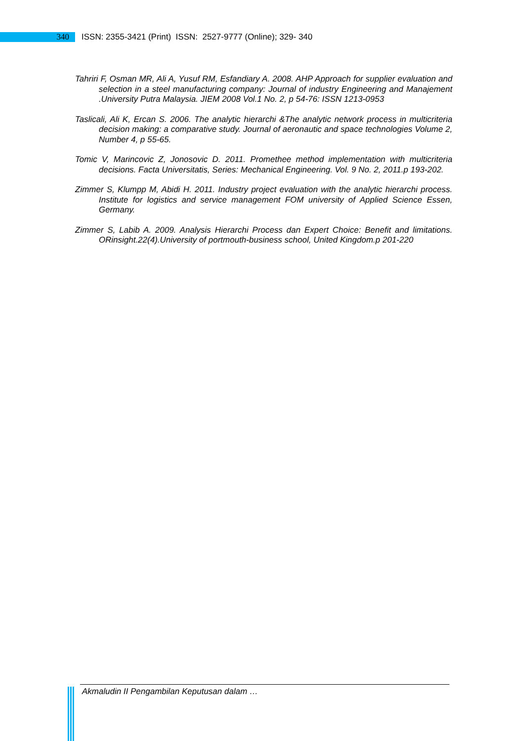340
ISSN: 2355-3421 (Print) ISSN: 2527-9777 (Online); 329- 340
Tahriri F, Osman MR, Ali A, Yusuf RM, Esfandiary A. 2008. AHP Approach for supplier evaluation and selection in a steel manufacturing company: Journal of industry Engineering and Manajement .University Putra Malaysia. JIEM 2008 Vol.1 No. 2, p 54-76: ISSN 1213-0953
Taslicali, Ali K, Ercan S. 2006. The analytic hierarchi &The analytic network process in multicriteria decision making: a comparative study. Journal of aeronautic and space technologies Volume 2, Number 4, p 55-65.
Tomic V, Marincovic Z, Jonosovic D. 2011. Promethee method implementation with multicriteria decisions. Facta Universitatis, Series: Mechanical Engineering. Vol. 9 No. 2, 2011.p 193-202.
Zimmer S, Klumpp M, Abidi H. 2011. Industry project evaluation with the analytic hierarchi process. Institute for logistics and service management FOM university of Applied Science Essen, Germany.
Zimmer S, Labib A. 2009. Analysis Hierarchi Process dan Expert Choice: Benefit and limitations. ORinsight.22(4).University of portmouth-business school, United Kingdom.p 201-220
Akmaludin II Pengambilan Keputusan dalam …